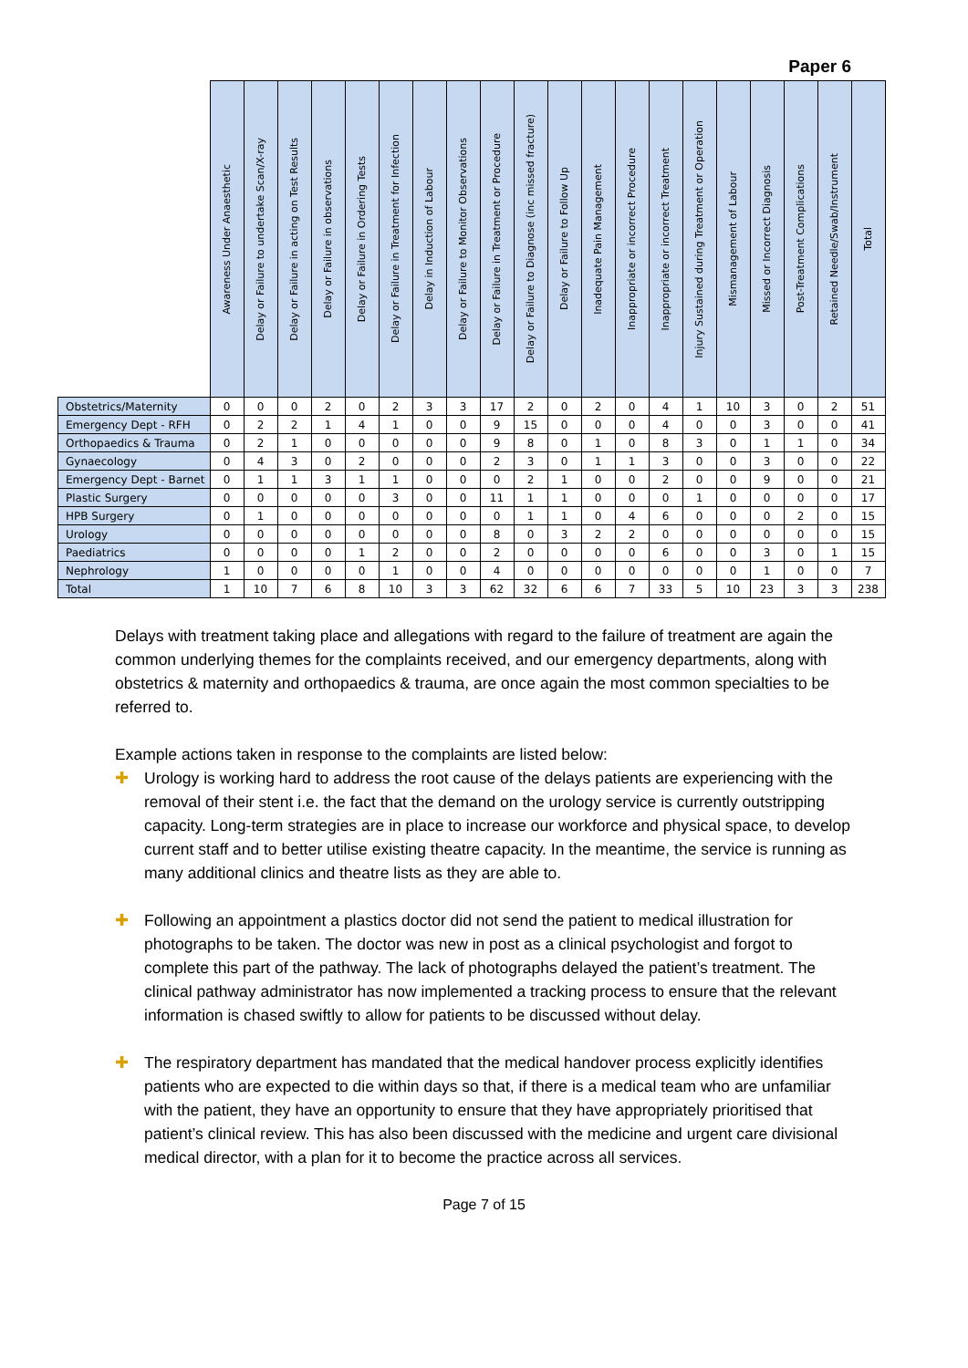Paper 6
| | Awareness Under Anaesthetic | Delay or Failure to undertake Scan/X-ray | Delay or Failure in acting on Test Results | Delay or Failure in observations | Delay or Failure in Ordering Tests | Delay or Failure in Treatment for Infection | Delay in Induction of Labour | Delay or Failure to Monitor Observations | Delay or Failure in Treatment or Procedure | Delay or Failure to Diagnose (inc missed fracture) | Delay or Failure to Follow Up | Inadequate Pain Management | Inappropriate or incorrect Procedure | Inappropriate or incorrect Treatment | Injury Sustained during Treatment or Operation | Mismanagement of Labour | Missed or Incorrect Diagnosis | Post-Treatment Complications | Retained Needle/Swab/Instrument | Total |
| --- | --- | --- | --- | --- | --- | --- | --- | --- | --- | --- | --- | --- | --- | --- | --- | --- | --- | --- | --- | --- |
| Obstetrics/Maternity | 0 | 0 | 0 | 2 | 0 | 2 | 3 | 3 | 17 | 2 | 0 | 2 | 0 | 4 | 1 | 10 | 3 | 0 | 2 | 51 |
| Emergency Dept - RFH | 0 | 2 | 2 | 1 | 4 | 1 | 0 | 0 | 9 | 15 | 0 | 0 | 0 | 4 | 0 | 0 | 3 | 0 | 0 | 41 |
| Orthopaedics & Trauma | 0 | 2 | 1 | 0 | 0 | 0 | 0 | 0 | 9 | 8 | 0 | 1 | 0 | 8 | 3 | 0 | 1 | 1 | 0 | 34 |
| Gynaecology | 0 | 4 | 3 | 0 | 2 | 0 | 0 | 0 | 2 | 3 | 0 | 1 | 1 | 3 | 0 | 0 | 3 | 0 | 0 | 22 |
| Emergency Dept - Barnet | 0 | 1 | 1 | 3 | 1 | 1 | 0 | 0 | 0 | 2 | 1 | 0 | 0 | 2 | 0 | 0 | 9 | 0 | 0 | 21 |
| Plastic Surgery | 0 | 0 | 0 | 0 | 0 | 3 | 0 | 0 | 11 | 1 | 1 | 0 | 0 | 0 | 1 | 0 | 0 | 0 | 0 | 17 |
| HPB Surgery | 0 | 1 | 0 | 0 | 0 | 0 | 0 | 0 | 0 | 1 | 1 | 0 | 4 | 6 | 0 | 0 | 0 | 2 | 0 | 15 |
| Urology | 0 | 0 | 0 | 0 | 0 | 0 | 0 | 0 | 8 | 0 | 3 | 2 | 2 | 0 | 0 | 0 | 0 | 0 | 0 | 15 |
| Paediatrics | 0 | 0 | 0 | 0 | 1 | 2 | 0 | 0 | 2 | 0 | 0 | 0 | 0 | 6 | 0 | 0 | 3 | 0 | 1 | 15 |
| Nephrology | 1 | 0 | 0 | 0 | 0 | 1 | 0 | 0 | 4 | 0 | 0 | 0 | 0 | 0 | 0 | 0 | 1 | 0 | 0 | 7 |
| Total | 1 | 10 | 7 | 6 | 8 | 10 | 3 | 3 | 62 | 32 | 6 | 6 | 7 | 33 | 5 | 10 | 23 | 3 | 3 | 238 |
Delays with treatment taking place and allegations with regard to the failure of treatment are again the common underlying themes for the complaints received, and our emergency departments, along with obstetrics & maternity and orthopaedics & trauma, are once again the most common specialties to be referred to.
Example actions taken in response to the complaints are listed below:
✚ Urology is working hard to address the root cause of the delays patients are experiencing with the removal of their stent i.e. the fact that the demand on the urology service is currently outstripping capacity. Long-term strategies are in place to increase our workforce and physical space, to develop current staff and to better utilise existing theatre capacity. In the meantime, the service is running as many additional clinics and theatre lists as they are able to.
✚ Following an appointment a plastics doctor did not send the patient to medical illustration for photographs to be taken. The doctor was new in post as a clinical psychologist and forgot to complete this part of the pathway. The lack of photographs delayed the patient’s treatment. The clinical pathway administrator has now implemented a tracking process to ensure that the relevant information is chased swiftly to allow for patients to be discussed without delay.
✚ The respiratory department has mandated that the medical handover process explicitly identifies patients who are expected to die within days so that, if there is a medical team who are unfamiliar with the patient, they have an opportunity to ensure that they have appropriately prioritised that patient’s clinical review. This has also been discussed with the medicine and urgent care divisional medical director, with a plan for it to become the practice across all services.
Page 7 of 15